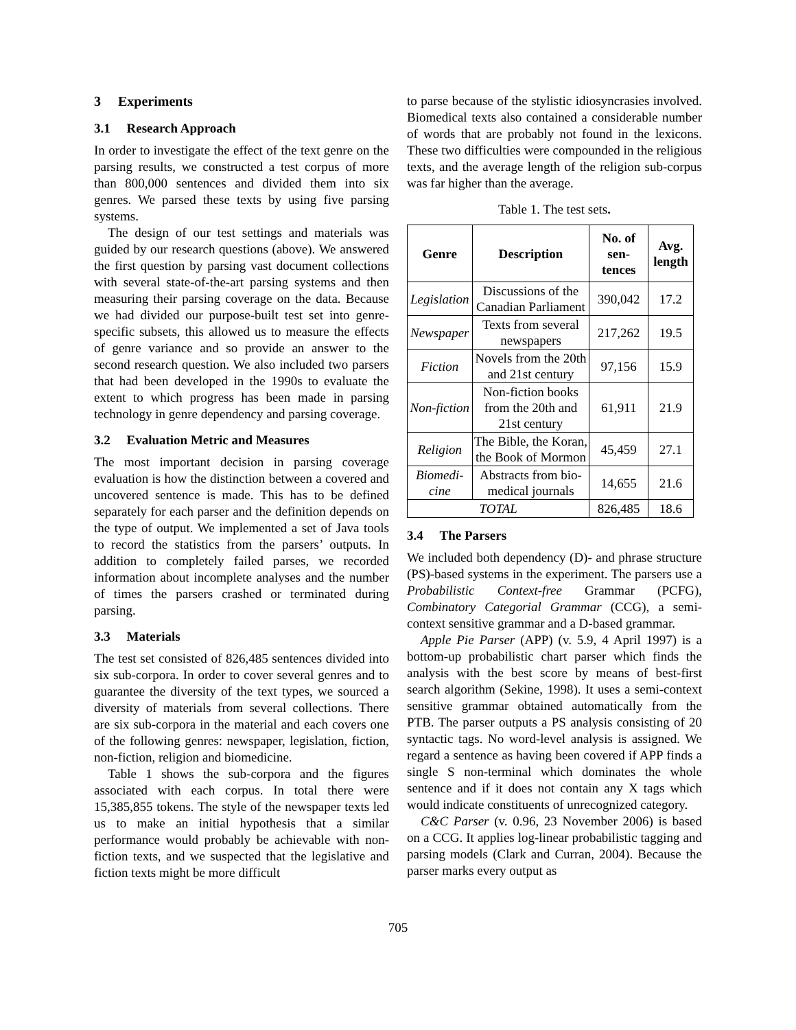3 Experiments
3.1 Research Approach
In order to investigate the effect of the text genre on the parsing results, we constructed a test corpus of more than 800,000 sentences and divided them into six genres. We parsed these texts by using five parsing systems.
The design of our test settings and materials was guided by our research questions (above). We answered the first question by parsing vast document collections with several state-of-the-art parsing systems and then measuring their parsing coverage on the data. Because we had divided our purpose-built test set into genre-specific subsets, this allowed us to measure the effects of genre variance and so provide an answer to the second research question. We also included two parsers that had been developed in the 1990s to evaluate the extent to which progress has been made in parsing technology in genre dependency and parsing coverage.
3.2 Evaluation Metric and Measures
The most important decision in parsing coverage evaluation is how the distinction between a covered and uncovered sentence is made. This has to be defined separately for each parser and the definition depends on the type of output. We implemented a set of Java tools to record the statistics from the parsers’ outputs. In addition to completely failed parses, we recorded information about incomplete analyses and the number of times the parsers crashed or terminated during parsing.
3.3 Materials
The test set consisted of 826,485 sentences divided into six sub-corpora. In order to cover several genres and to guarantee the diversity of the text types, we sourced a diversity of materials from several collections. There are six sub-corpora in the material and each covers one of the following genres: newspaper, legislation, fiction, non-fiction, religion and biomedicine.
Table 1 shows the sub-corpora and the figures associated with each corpus. In total there were 15,385,855 tokens. The style of the newspaper texts led us to make an initial hypothesis that a similar performance would probably be achievable with non-fiction texts, and we suspected that the legislative and fiction texts might be more difficult
to parse because of the stylistic idiosyncrasies involved. Biomedical texts also contained a considerable number of words that are probably not found in the lexicons. These two difficulties were compounded in the religious texts, and the average length of the religion sub-corpus was far higher than the average.
Table 1. The test sets.
| Genre | Description | No. of sen-tences | Avg. length |
| --- | --- | --- | --- |
| Legislation | Discussions of the Canadian Parliament | 390,042 | 17.2 |
| Newspaper | Texts from several newspapers | 217,262 | 19.5 |
| Fiction | Novels from the 20th and 21st century | 97,156 | 15.9 |
| Non-fiction | Non-fiction books from the 20th and 21st century | 61,911 | 21.9 |
| Religion | The Bible, the Koran, the Book of Mormon | 45,459 | 27.1 |
| Biomedi-cine | Abstracts from bio-medical journals | 14,655 | 21.6 |
| TOTAL | | 826,485 | 18.6 |
3.4 The Parsers
We included both dependency (D)- and phrase structure (PS)-based systems in the experiment. The parsers use a Probabilistic Context-free Grammar (PCFG), Combinatory Categorial Grammar (CCG), a semi-context sensitive grammar and a D-based grammar.
Apple Pie Parser (APP) (v. 5.9, 4 April 1997) is a bottom-up probabilistic chart parser which finds the analysis with the best score by means of best-first search algorithm (Sekine, 1998). It uses a semi-context sensitive grammar obtained automatically from the PTB. The parser outputs a PS analysis consisting of 20 syntactic tags. No word-level analysis is assigned. We regard a sentence as having been covered if APP finds a single S non-terminal which dominates the whole sentence and if it does not contain any X tags which would indicate constituents of unrecognized category.
C&C Parser (v. 0.96, 23 November 2006) is based on a CCG. It applies log-linear probabilistic tagging and parsing models (Clark and Curran, 2004). Because the parser marks every output as
705